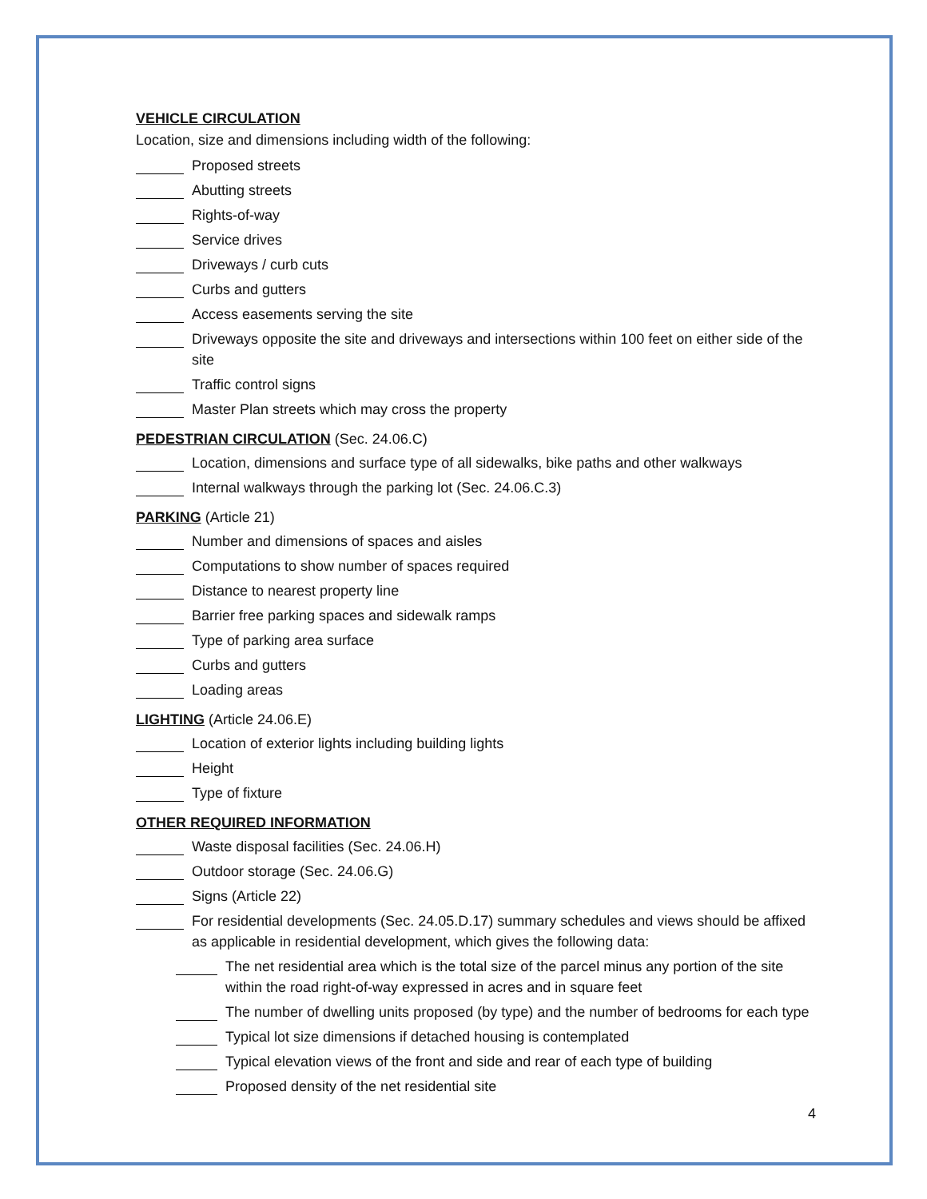VEHICLE CIRCULATION
Location, size and dimensions including width of the following:
Proposed streets
Abutting streets
Rights-of-way
Service drives
Driveways / curb cuts
Curbs and gutters
Access easements serving the site
Driveways opposite the site and driveways and intersections within 100 feet on either side of the site
Traffic control signs
Master Plan streets which may cross the property
PEDESTRIAN CIRCULATION (Sec. 24.06.C)
Location, dimensions and surface type of all sidewalks, bike paths and other walkways
Internal walkways through the parking lot (Sec. 24.06.C.3)
PARKING (Article 21)
Number and dimensions of spaces and aisles
Computations to show number of spaces required
Distance to nearest property line
Barrier free parking spaces and sidewalk ramps
Type of parking area surface
Curbs and gutters
Loading areas
LIGHTING (Article 24.06.E)
Location of exterior lights including building lights
Height
Type of fixture
OTHER REQUIRED INFORMATION
Waste disposal facilities (Sec. 24.06.H)
Outdoor storage (Sec. 24.06.G)
Signs (Article 22)
For residential developments (Sec. 24.05.D.17) summary schedules and views should be affixed as applicable in residential development, which gives the following data:
The net residential area which is the total size of the parcel minus any portion of the site within the road right-of-way expressed in acres and in square feet
The number of dwelling units proposed (by type) and the number of bedrooms for each type
Typical lot size dimensions if detached housing is contemplated
Typical elevation views of the front and side and rear of each type of building
Proposed density of the net residential site
4